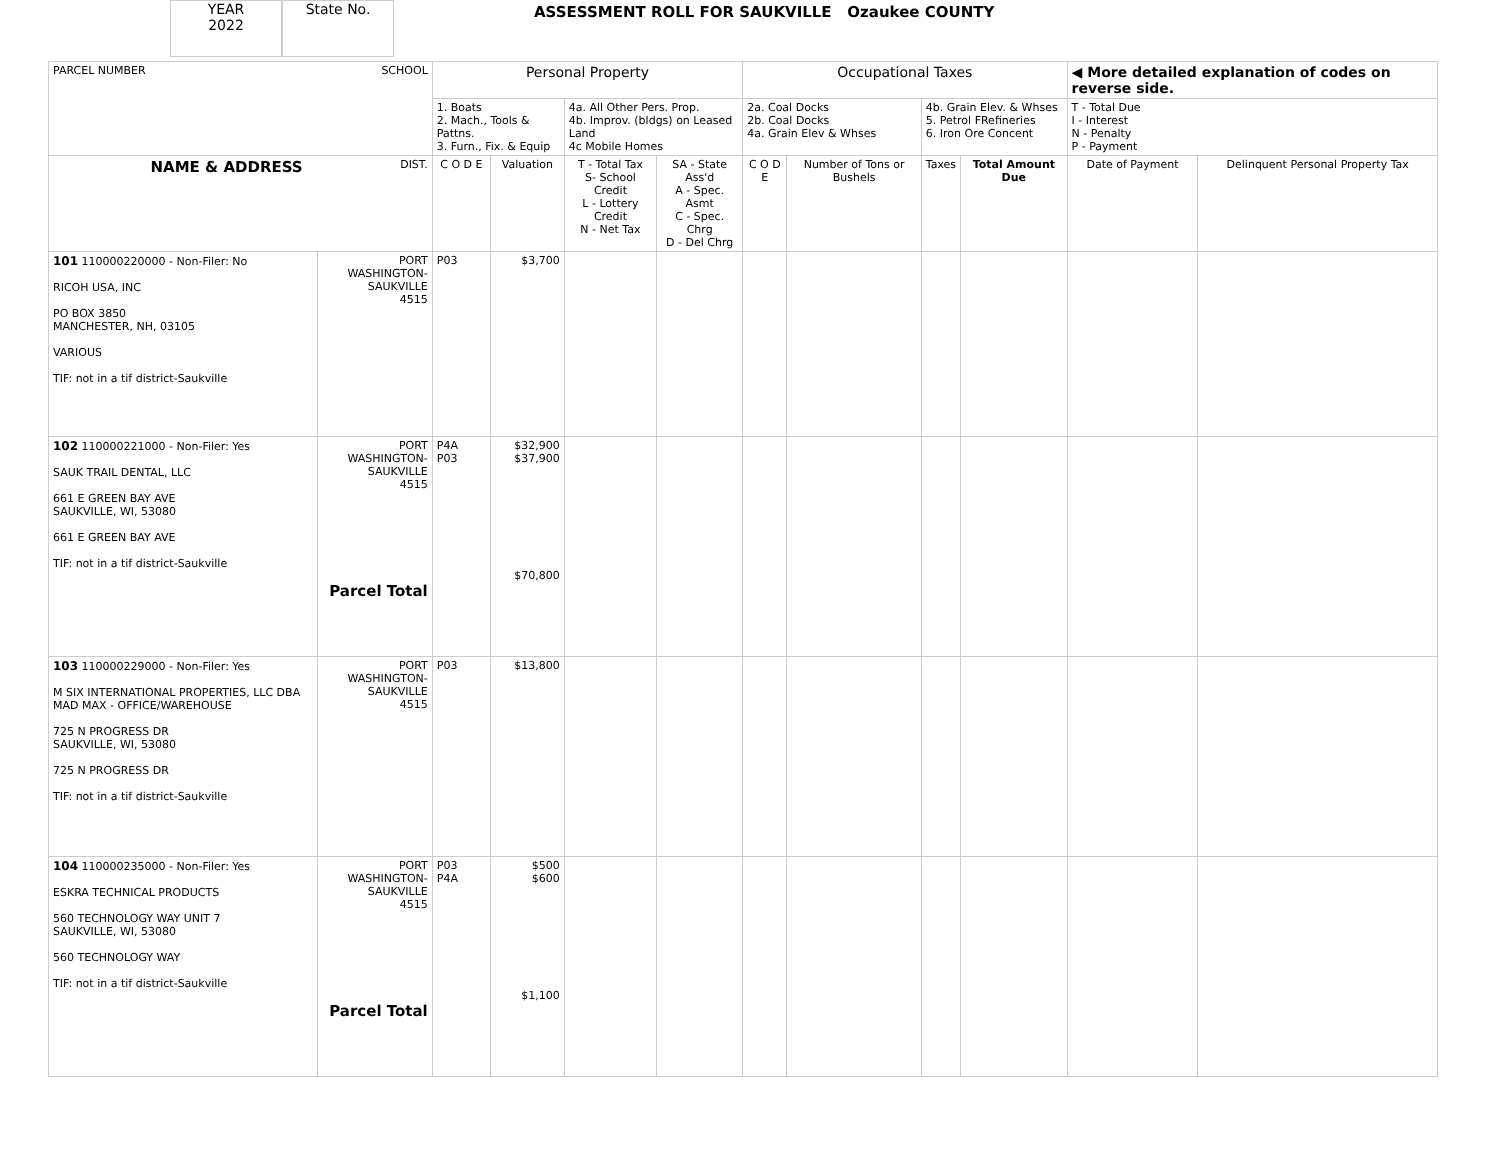YEAR
2022
State No.
ASSESSMENT ROLL FOR SAUKVILLE Ozaukee COUNTY
| PARCEL NUMBER SCHOOL | | Personal Property | | | | Occupational Taxes | | | | ◀ More detailed explanation of codes on reverse side. | |
| | | 1. Boats 2. Mach., Tools & Pattns. 3. Furn., Fix. & Equip | | 4a. All Other Pers. Prop. 4b. Improv. (bldgs) on Leased Land 4c Mobile Homes | | 2a. Coal Docks 2b. Coal Docks 4a. Grain Elev & Whses | | 4b. Grain Elev. & Whses 5. Petrol FRefineries 6. Iron Ore Concent | | T - Total Due I - Interest N - Penalty P - Payment | |
| NAME & ADDRESS DIST. | | C O D E | Valuation | T - Total Tax S- School Credit L - Lottery Credit N - Net Tax | SA - State Ass'd A - Spec. Asmt C - Spec. Chrg D - Del Chrg | C O D E | Number of Tons or Bushels | Taxes | Total Amount Due | Date of Payment | Delinquent Personal Property Tax |
| 101 110000220000 - Non-Filer: No RICOH USA, INC PO BOX 3850 MANCHESTER, NH, 03105 VARIOUS TIF: not in a tif district-Saukville | PORT WASHINGTON- SAUKVILLE 4515 | P03 | $3,700 | | | | | | | | |
| 102 110000221000 - Non-Filer: Yes SAUK TRAIL DENTAL, LLC 661 E GREEN BAY AVE SAUKVILLE, WI, 53080 661 E GREEN BAY AVE TIF: not in a tif district-Saukville | PORT WASHINGTON- SAUKVILLE 4515 Parcel Total | P4A P03 | $32,900 $37,900 $70,800 | | | | | | | | |
| 103 110000229000 - Non-Filer: Yes M SIX INTERNATIONAL PROPERTIES, LLC DBA MAD MAX - OFFICE/WAREHOUSE 725 N PROGRESS DR SAUKVILLE, WI, 53080 725 N PROGRESS DR TIF: not in a tif district-Saukville | PORT WASHINGTON- SAUKVILLE 4515 | P03 | $13,800 | | | | | | | | |
| 104 110000235000 - Non-Filer: Yes ESKRA TECHNICAL PRODUCTS 560 TECHNOLOGY WAY UNIT 7 SAUKVILLE, WI, 53080 560 TECHNOLOGY WAY TIF: not in a tif district-Saukville | PORT WASHINGTON- SAUKVILLE 4515 Parcel Total | P03 P4A | $500 $600 $1,100 | | | | | | | | |